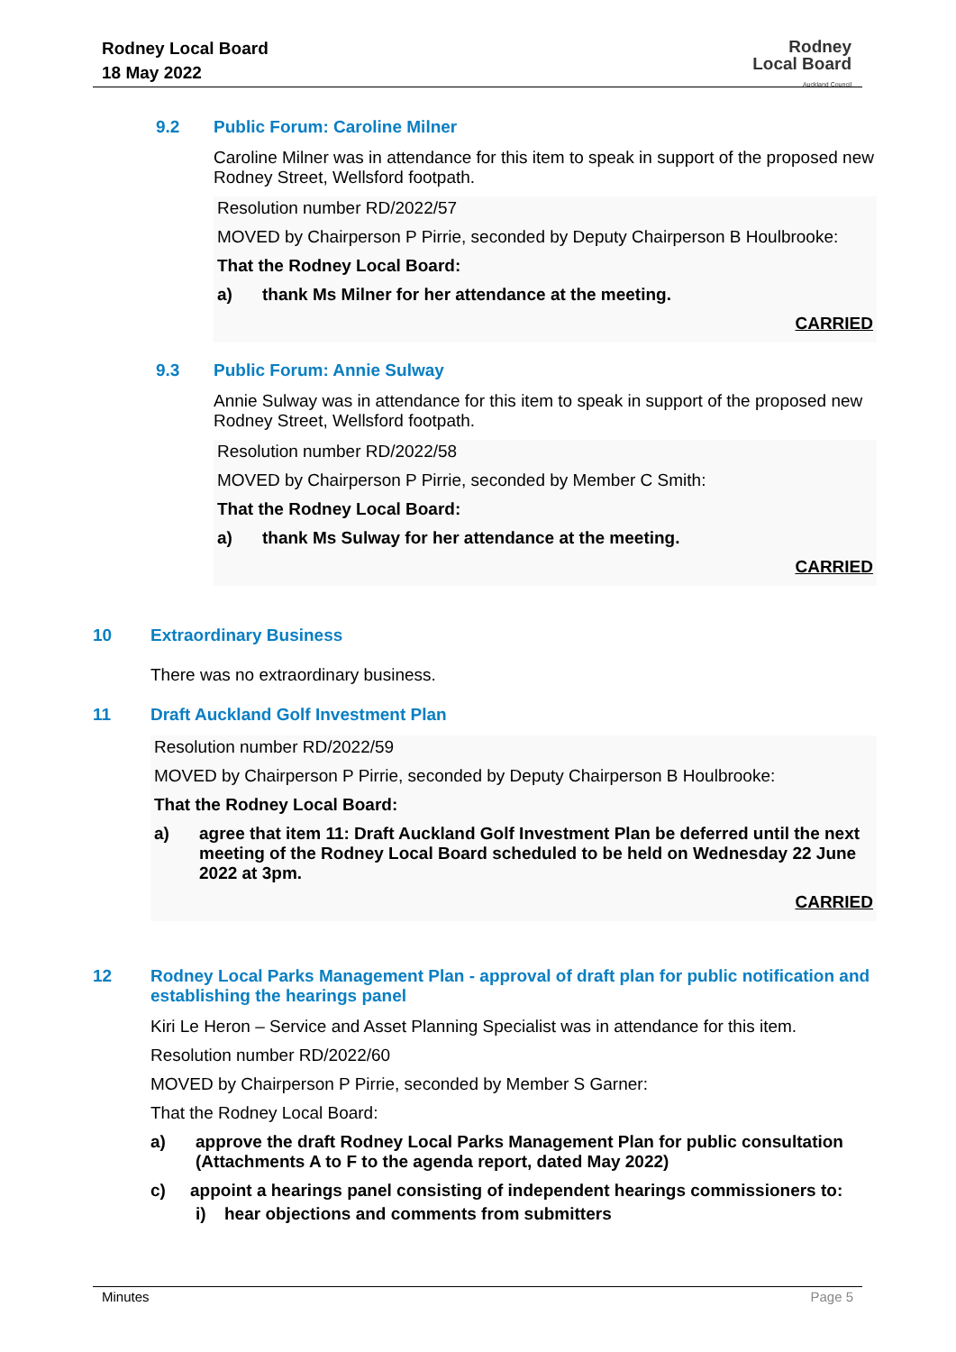Rodney Local Board
18 May 2022
Rodney
Local Board
Auckland Council
9.2 Public Forum: Caroline Milner
Caroline Milner was in attendance for this item to speak in support of the proposed new Rodney Street, Wellsford footpath.
Resolution number RD/2022/57
MOVED by Chairperson P Pirrie, seconded by Deputy Chairperson B Houlbrooke:
That the Rodney Local Board:
a) thank Ms Milner for her attendance at the meeting.
CARRIED
9.3 Public Forum: Annie Sulway
Annie Sulway was in attendance for this item to speak in support of the proposed new Rodney Street, Wellsford footpath.
Resolution number RD/2022/58
MOVED by Chairperson P Pirrie, seconded by Member C Smith:
That the Rodney Local Board:
a) thank Ms Sulway for her attendance at the meeting.
CARRIED
10 Extraordinary Business
There was no extraordinary business.
11 Draft Auckland Golf Investment Plan
Resolution number RD/2022/59
MOVED by Chairperson P Pirrie, seconded by Deputy Chairperson B Houlbrooke:
That the Rodney Local Board:
a) agree that item 11: Draft Auckland Golf Investment Plan be deferred until the next meeting of the Rodney Local Board scheduled to be held on Wednesday 22 June 2022 at 3pm.
CARRIED
12 Rodney Local Parks Management Plan - approval of draft plan for public notification and establishing the hearings panel
Kiri Le Heron – Service and Asset Planning Specialist was in attendance for this item.
Resolution number RD/2022/60
MOVED by Chairperson P Pirrie, seconded by Member S Garner:
That the Rodney Local Board:
a) approve the draft Rodney Local Parks Management Plan for public consultation (Attachments A to F to the agenda report, dated May 2022)
c) appoint a hearings panel consisting of independent hearings commissioners to:
i) hear objections and comments from submitters
Minutes Page 5